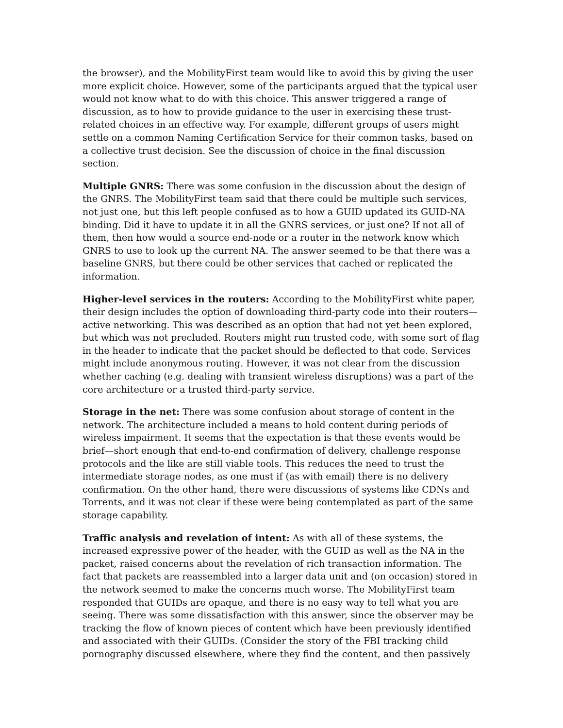the browser), and the MobilityFirst team would like to avoid this by giving the user more explicit choice. However, some of the participants argued that the typical user would not know what to do with this choice. This answer triggered a range of discussion, as to how to provide guidance to the user in exercising these trust-related choices in an effective way. For example, different groups of users might settle on a common Naming Certification Service for their common tasks, based on a collective trust decision. See the discussion of choice in the final discussion section.
Multiple GNRS: There was some confusion in the discussion about the design of the GNRS. The MobilityFirst team said that there could be multiple such services, not just one, but this left people confused as to how a GUID updated its GUID-NA binding. Did it have to update it in all the GNRS services, or just one? If not all of them, then how would a source end-node or a router in the network know which GNRS to use to look up the current NA. The answer seemed to be that there was a baseline GNRS, but there could be other services that cached or replicated the information.
Higher-level services in the routers: According to the MobilityFirst white paper, their design includes the option of downloading third-party code into their routers—active networking. This was described as an option that had not yet been explored, but which was not precluded. Routers might run trusted code, with some sort of flag in the header to indicate that the packet should be deflected to that code. Services might include anonymous routing. However, it was not clear from the discussion whether caching (e.g. dealing with transient wireless disruptions) was a part of the core architecture or a trusted third-party service.
Storage in the net: There was some confusion about storage of content in the network. The architecture included a means to hold content during periods of wireless impairment. It seems that the expectation is that these events would be brief—short enough that end-to-end confirmation of delivery, challenge response protocols and the like are still viable tools. This reduces the need to trust the intermediate storage nodes, as one must if (as with email) there is no delivery confirmation. On the other hand, there were discussions of systems like CDNs and Torrents, and it was not clear if these were being contemplated as part of the same storage capability.
Traffic analysis and revelation of intent: As with all of these systems, the increased expressive power of the header, with the GUID as well as the NA in the packet, raised concerns about the revelation of rich transaction information. The fact that packets are reassembled into a larger data unit and (on occasion) stored in the network seemed to make the concerns much worse. The MobilityFirst team responded that GUIDs are opaque, and there is no easy way to tell what you are seeing. There was some dissatisfaction with this answer, since the observer may be tracking the flow of known pieces of content which have been previously identified and associated with their GUIDs. (Consider the story of the FBI tracking child pornography discussed elsewhere, where they find the content, and then passively